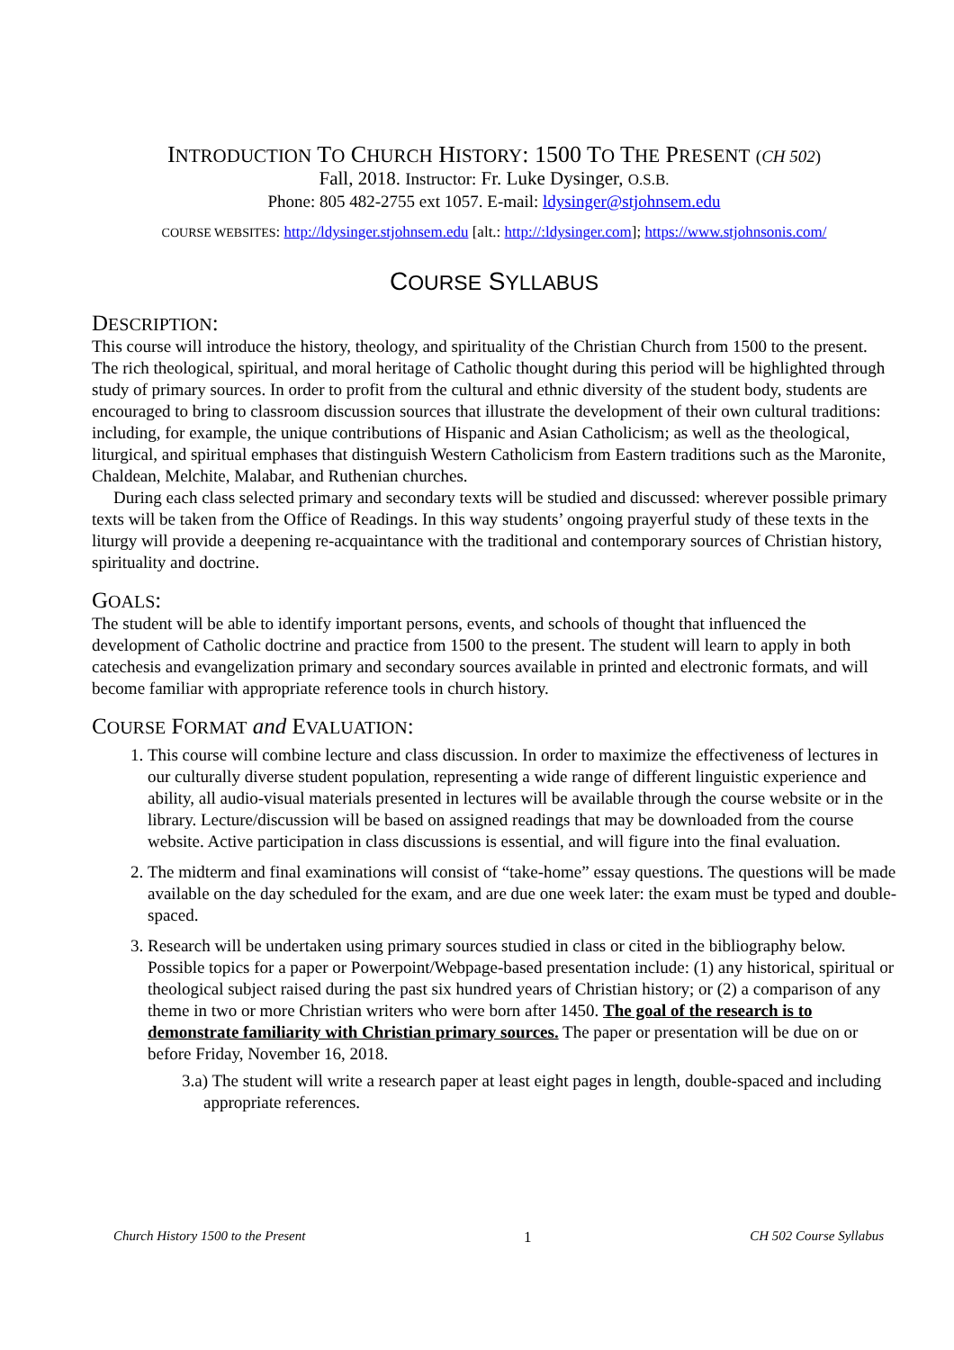INTRODUCTION TO CHURCH HISTORY: 1500 TO THE PRESENT (CH 502)
Fall, 2018. Instructor: Fr. Luke Dysinger, O.S.B.
Phone: 805 482-2755 ext 1057. E-mail: ldysinger@stjohnsem.edu
COURSE WEBSITES: http://ldysinger.stjohnsem.edu [alt.: http://:ldysinger.com]; https://www.stjohnsonis.com/
COURSE SYLLABUS
DESCRIPTION:
This course will introduce the history, theology, and spirituality of the Christian Church from 1500 to the present. The rich theological, spiritual, and moral heritage of Catholic thought during this period will be highlighted through study of primary sources. In order to profit from the cultural and ethnic diversity of the student body, students are encouraged to bring to classroom discussion sources that illustrate the development of their own cultural traditions: including, for example, the unique contributions of Hispanic and Asian Catholicism; as well as the theological, liturgical, and spiritual emphases that distinguish Western Catholicism from Eastern traditions such as the Maronite, Chaldean, Melchite, Malabar, and Ruthenian churches.
During each class selected primary and secondary texts will be studied and discussed: wherever possible primary texts will be taken from the Office of Readings. In this way students’ ongoing prayerful study of these texts in the liturgy will provide a deepening re-acquaintance with the traditional and contemporary sources of Christian history, spirituality and doctrine.
GOALS:
The student will be able to identify important persons, events, and schools of thought that influenced the development of Catholic doctrine and practice from 1500 to the present. The student will learn to apply in both catechesis and evangelization primary and secondary sources available in printed and electronic formats, and will become familiar with appropriate reference tools in church history.
COURSE FORMAT and EVALUATION:
1. This course will combine lecture and class discussion. In order to maximize the effectiveness of lectures in our culturally diverse student population, representing a wide range of different linguistic experience and ability, all audio-visual materials presented in lectures will be available through the course website or in the library. Lecture/discussion will be based on assigned readings that may be downloaded from the course website. Active participation in class discussions is essential, and will figure into the final evaluation.
2. The midterm and final examinations will consist of “take-home” essay questions. The questions will be made available on the day scheduled for the exam, and are due one week later: the exam must be typed and double-spaced.
3. Research will be undertaken using primary sources studied in class or cited in the bibliography below. Possible topics for a paper or Powerpoint/Webpage-based presentation include: (1) any historical, spiritual or theological subject raised during the past six hundred years of Christian history; or (2) a comparison of any theme in two or more Christian writers who were born after 1450. The goal of the research is to demonstrate familiarity with Christian primary sources. The paper or presentation will be due on or before Friday, November 16, 2018.
3.a) The student will write a research paper at least eight pages in length, double-spaced and including appropriate references.
Church History 1500 to the Present 1 CH 502 Course Syllabus